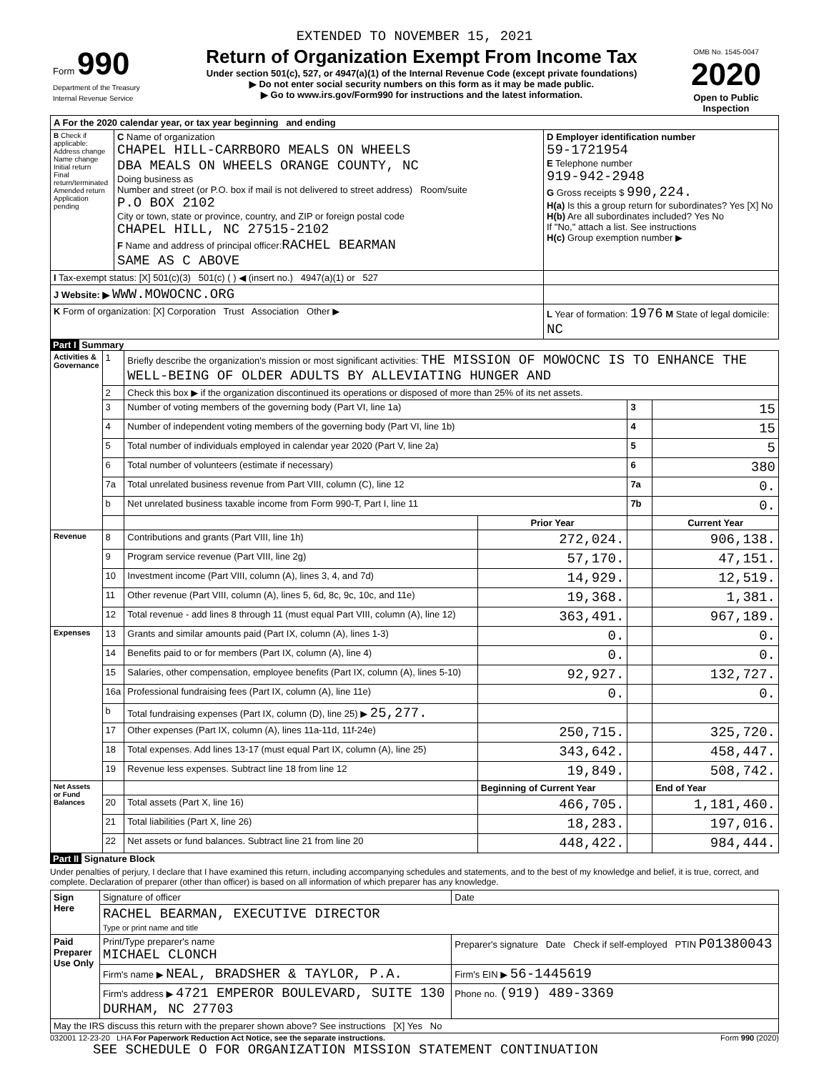EXTENDED TO NOVEMBER 15, 2021
| Form 990 Department of the Treasury Internal Revenue Service | Return of Organization Exempt From Income Tax Under section 501(c), 527, or 4947(a)(1) of the Internal Revenue Code (except private foundations) ▶ Do not enter social security numbers on this form as it may be made public. ▶ Go to www.irs.gov/Form990 for instructions and the latest information. | OMB No. 1545-0047 2020 Open to Public Inspection |
| A For the 2020 calendar year, or tax year beginning and ending | | |
| B Check if applicable: Address change Name change Initial return Final return/terminated Amended return Application pending | C Name of organization CHAPEL HILL-CARRBORO MEALS ON WHEELS DBA MEALS ON WHEELS ORANGE COUNTY, NC Doing business as Number and street (or P.O. box if mail is not delivered to street address) Room/suite P.O BOX 2102 City or town, state or province, country, and ZIP or foreign postal code CHAPEL HILL, NC 27515-2102 F Name and address of principal officer: RACHEL BEARMAN SAME AS C ABOVE | D Employer identification number 59-1721954 E Telephone number 919-942-2948 G Gross receipts $ 990,224. H(a) Is this a group return for subordinates? Yes [X] No H(b) Are all subordinates included? Yes No If "No," attach a list. See instructions H(c) Group exemption number ▶ |
| I Tax-exempt status: [X] 501(c)(3) 501(c) ( ) ◀ (insert no.) 4947(a)(1) or 527 | | |
| J Website: ▶ WWW.MOWOCNC.ORG | | |
| K Form of organization: [X] Corporation Trust Association Other ▶ | | L Year of formation: 1976 M State of legal domicile: NC |
Part I Summary
| Activities & Governance | 1 | Briefly describe the organization's mission or most significant activities: THE MISSION OF MOWOCNC IS TO ENHANCE THE WELL-BEING OF OLDER ADULTS BY ALLEVIATING HUNGER AND | | | |
| | 2 | Check this box ▶ if the organization discontinued its operations or disposed of more than 25% of its net assets. | | | |
| | 3 | Number of voting members of the governing body (Part VI, line 1a) | | 3 | 15 |
| | 4 | Number of independent voting members of the governing body (Part VI, line 1b) | | 4 | 15 |
| | 5 | Total number of individuals employed in calendar year 2020 (Part V, line 2a) | | 5 | 5 |
| | 6 | Total number of volunteers (estimate if necessary) | | 6 | 380 |
| | 7a | Total unrelated business revenue from Part VIII, column (C), line 12 | | 7a | 0. |
| | b | Net unrelated business taxable income from Form 990-T, Part I, line 11 | | 7b | 0. |
| | | | Prior Year | | Current Year |
| Revenue | 8 | Contributions and grants (Part VIII, line 1h) | 272,024. | | 906,138. |
| | 9 | Program service revenue (Part VIII, line 2g) | 57,170. | | 47,151. |
| | 10 | Investment income (Part VIII, column (A), lines 3, 4, and 7d) | 14,929. | | 12,519. |
| | 11 | Other revenue (Part VIII, column (A), lines 5, 6d, 8c, 9c, 10c, and 11e) | 19,368. | | 1,381. |
| | 12 | Total revenue - add lines 8 through 11 (must equal Part VIII, column (A), line 12) | 363,491. | | 967,189. |
| Expenses | 13 | Grants and similar amounts paid (Part IX, column (A), lines 1-3) | 0. | | 0. |
| | 14 | Benefits paid to or for members (Part IX, column (A), line 4) | 0. | | 0. |
| | 15 | Salaries, other compensation, employee benefits (Part IX, column (A), lines 5-10) | 92,927. | | 132,727. |
| | 16a | Professional fundraising fees (Part IX, column (A), line 11e) | 0. | | 0. |
| | b | Total fundraising expenses (Part IX, column (D), line 25) ▶ 25,277. | | | |
| | 17 | Other expenses (Part IX, column (A), lines 11a-11d, 11f-24e) | 250,715. | | 325,720. |
| | 18 | Total expenses. Add lines 13-17 (must equal Part IX, column (A), line 25) | 343,642. | | 458,447. |
| | 19 | Revenue less expenses. Subtract line 18 from line 12 | 19,849. | | 508,742. |
| Net Assets or Fund Balances | | | Beginning of Current Year | | End of Year |
| | 20 | Total assets (Part X, line 16) | 466,705. | | 1,181,460. |
| | 21 | Total liabilities (Part X, line 26) | 18,283. | | 197,016. |
| | 22 | Net assets or fund balances. Subtract line 21 from line 20 | 448,422. | | 984,444. |
Part II Signature Block
Under penalties of perjury, I declare that I have examined this return, including accompanying schedules and statements, and to the best of my knowledge and belief, it is true, correct, and complete. Declaration of preparer (other than officer) is based on all information of which preparer has any knowledge.
| Sign Here | Signature of officer | Date |
| | RACHEL BEARMAN, EXECUTIVE DIRECTOR Type or print name and title | |
| Paid Preparer Use Only | Print/Type preparer's name MICHAEL CLONCH | Preparer's signature Date Check if self-employed PTIN P01380043 |
| | Firm's name ▶ NEAL, BRADSHER & TAYLOR, P.A. | Firm's EIN ▶ 56-1445619 |
| | Firm's address ▶ 4721 EMPEROR BOULEVARD, SUITE 130 DURHAM, NC 27703 | Phone no. (919) 489-3369 |
| May the IRS discuss this return with the preparer shown above? See instructions [X] Yes No | | |
032001 12-23-20 LHA For Paperwork Reduction Act Notice, see the separate instructions. Form 990 (2020)
SEE SCHEDULE O FOR ORGANIZATION MISSION STATEMENT CONTINUATION